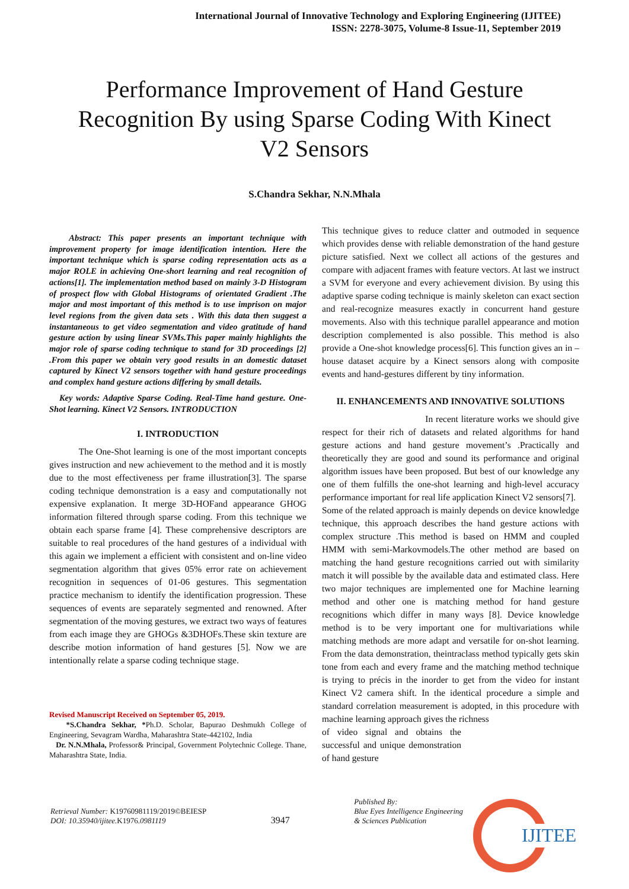International Journal of Innovative Technology and Exploring Engineering (IJITEE)
ISSN: 2278-3075, Volume-8 Issue-11, September 2019
Performance Improvement of Hand Gesture Recognition By using Sparse Coding With Kinect V2 Sensors
S.Chandra Sekhar, N.N.Mhala
Abstract: This paper presents an important technique with improvement property for image identification intention. Here the important technique which is sparse coding representation acts as a major ROLE in achieving One-short learning and real recognition of actions[1]. The implementation method based on mainly 3-D Histogram of prospect flow with Global Histograms of orientated Gradient .The major and most important of this method is to use imprison on major level regions from the given data sets . With this data then suggest a instantaneous to get video segmentation and video gratitude of hand gesture action by using linear SVMs.This paper mainly highlights the major role of sparse coding technique to stand for 3D proceedings [2] .From this paper we obtain very good results in an domestic dataset captured by Kinect V2 sensors together with hand gesture proceedings and complex hand gesture actions differing by small details.
Key words: Adaptive Sparse Coding. Real-Time hand gesture. One-Shot learning. Kinect V2 Sensors. INTRODUCTION
I. INTRODUCTION
The One-Shot learning is one of the most important concepts gives instruction and new achievement to the method and it is mostly due to the most effectiveness per frame illustration[3]. The sparse coding technique demonstration is a easy and computationally not expensive explanation. It merge 3D-HOFand appearance GHOG information filtered through sparse coding. From this technique we obtain each sparse frame [4]. These comprehensive descriptors are suitable to real procedures of the hand gestures of a individual with this again we implement a efficient with consistent and on-line video segmentation algorithm that gives 05% error rate on achievement recognition in sequences of 01-06 gestures. This segmentation practice mechanism to identify the identification progression. These sequences of events are separately segmented and renowned. After segmentation of the moving gestures, we extract two ways of features from each image they are GHOGs &3DHOFs.These skin texture are describe motion information of hand gestures [5]. Now we are intentionally relate a sparse coding technique stage.
Revised Manuscript Received on September 05, 2019.
*S.Chandra Sekhar, *Ph.D. Scholar, Bapurao Deshmukh College of Engineering, Sevagram Wardha, Maharashtra State-442102, India
Dr. N.N.Mhala, Professor& Principal, Government Polytechnic College. Thane, Maharashtra State, India.
This technique gives to reduce clatter and outmoded in sequence which provides dense with reliable demonstration of the hand gesture picture satisfied. Next we collect all actions of the gestures and compare with adjacent frames with feature vectors. At last we instruct a SVM for everyone and every achievement division. By using this adaptive sparse coding technique is mainly skeleton can exact section and real-recognize measures exactly in concurrent hand gesture movements. Also with this technique parallel appearance and motion description complemented is also possible. This method is also provide a One-shot knowledge process[6]. This function gives an in –house dataset acquire by a Kinect sensors along with composite events and hand-gestures different by tiny information.
II. ENHANCEMENTS AND INNOVATIVE SOLUTIONS
In recent literature works we should give respect for their rich of datasets and related algorithms for hand gesture actions and hand gesture movement’s .Practically and theoretically they are good and sound its performance and original algorithm issues have been proposed. But best of our knowledge any one of them fulfills the one-shot learning and high-level accuracy performance important for real life application Kinect V2 sensors[7].
Some of the related approach is mainly depends on device knowledge technique, this approach describes the hand gesture actions with complex structure .This method is based on HMM and coupled HMM with semi-Markovmodels.The other method are based on matching the hand gesture recognitions carried out with similarity match it will possible by the available data and estimated class. Here two major techniques are implemented one for Machine learning method and other one is matching method for hand gesture recognitions which differ in many ways [8]. Device knowledge method is to be very important one for multivariations while matching methods are more adapt and versatile for on-shot learning. From the data demonstration, theintraclass method typically gets skin tone from each and every frame and the matching method technique is trying to précis in the inorder to get from the video for instant Kinect V2 camera shift. In the identical procedure a simple and standard correlation measurement is adopted, in this procedure with machine learning approach gives the richness
of video signal and obtains the successful and unique demonstration of hand gesture
Retrieval Number: K19760981119/2019©BEIESP
DOI: 10.35940/ijitee.K1976. 0981119
3947
Published By:
Blue Eyes Intelligence Engineering
& Sciences Publication
IJITEE